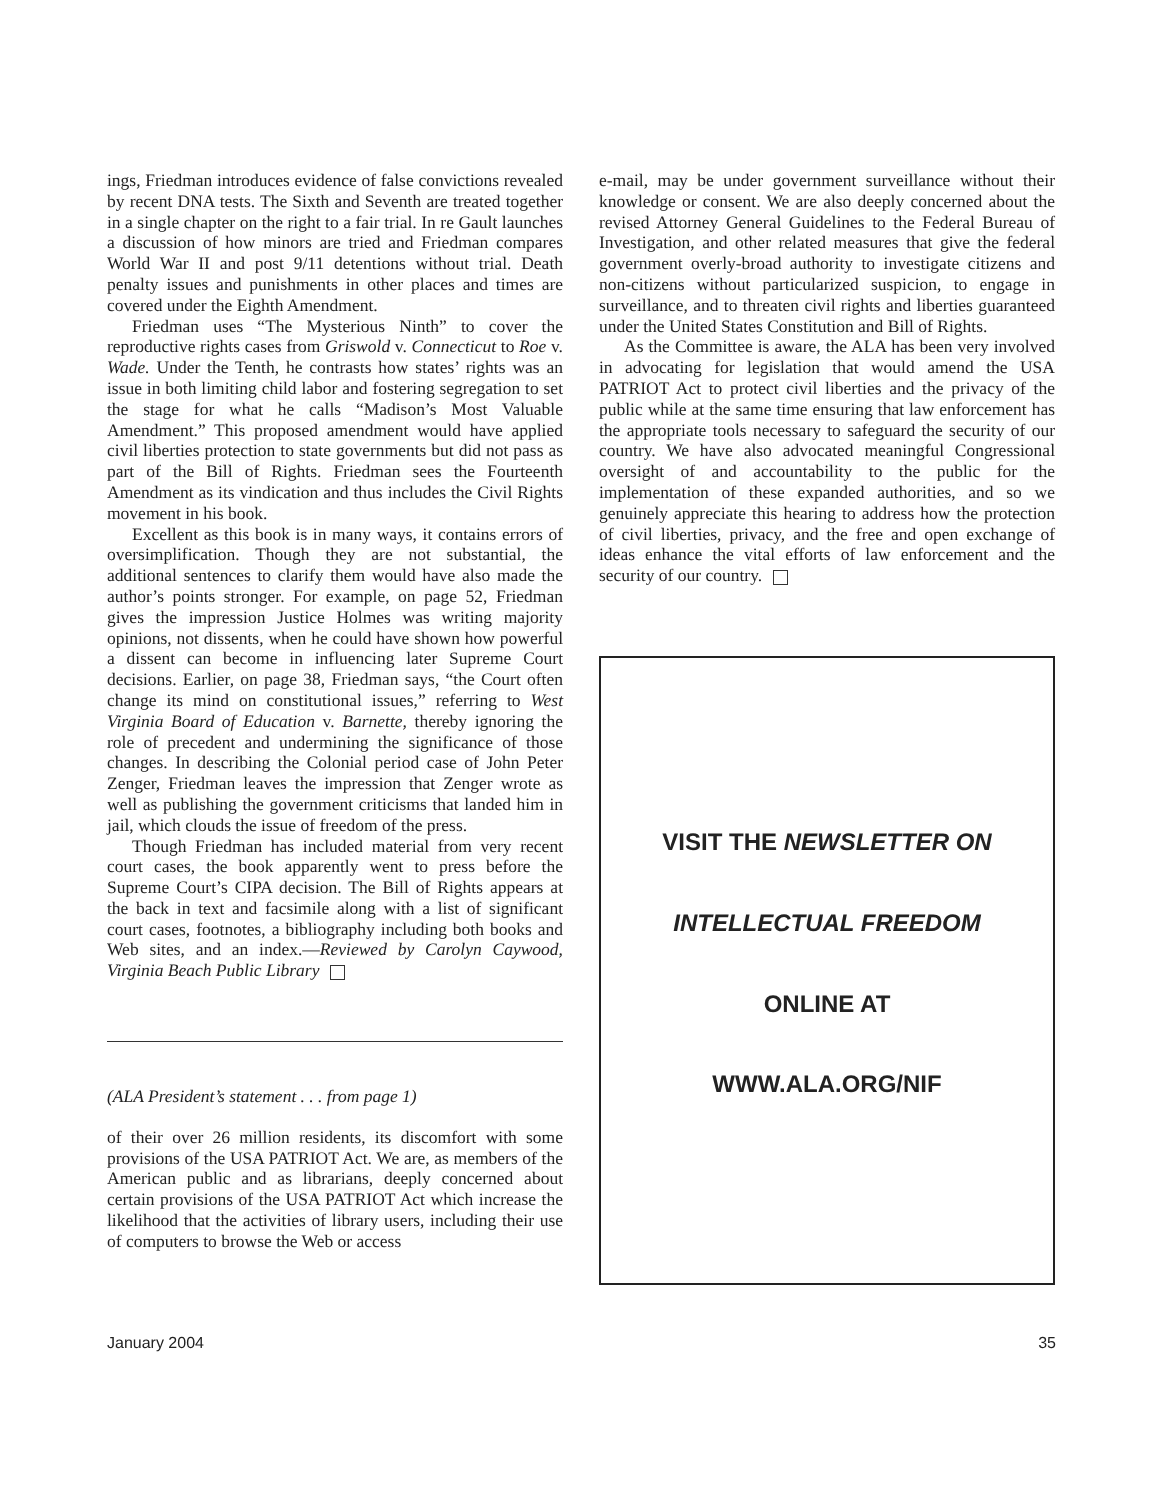ings, Friedman introduces evidence of false convictions revealed by recent DNA tests. The Sixth and Seventh are treated together in a single chapter on the right to a fair trial. In re Gault launches a discussion of how minors are tried and Friedman compares World War II and post 9/11 detentions without trial. Death penalty issues and punishments in other places and times are covered under the Eighth Amendment.
Friedman uses “The Mysterious Ninth” to cover the reproductive rights cases from Griswold v. Connecticut to Roe v. Wade. Under the Tenth, he contrasts how states’ rights was an issue in both limiting child labor and fostering segregation to set the stage for what he calls “Madison’s Most Valuable Amendment.” This proposed amendment would have applied civil liberties protection to state governments but did not pass as part of the Bill of Rights. Friedman sees the Fourteenth Amendment as its vindication and thus includes the Civil Rights movement in his book.
Excellent as this book is in many ways, it contains errors of oversimplification. Though they are not substantial, the additional sentences to clarify them would have also made the author’s points stronger. For example, on page 52, Friedman gives the impression Justice Holmes was writing majority opinions, not dissents, when he could have shown how powerful a dissent can become in influencing later Supreme Court decisions. Earlier, on page 38, Friedman says, “the Court often change its mind on constitutional issues,” referring to West Virginia Board of Education v. Barnette, thereby ignoring the role of precedent and undermining the significance of those changes. In describing the Colonial period case of John Peter Zenger, Friedman leaves the impression that Zenger wrote as well as publishing the government criticisms that landed him in jail, which clouds the issue of freedom of the press.
Though Friedman has included material from very recent court cases, the book apparently went to press before the Supreme Court’s CIPA decision. The Bill of Rights appears at the back in text and facsimile along with a list of significant court cases, footnotes, a bibliography including both books and Web sites, and an index.—Reviewed by Carolyn Caywood, Virginia Beach Public Library
(ALA President’s statement . . . from page 1)
of their over 26 million residents, its discomfort with some provisions of the USA PATRIOT Act. We are, as members of the American public and as librarians, deeply concerned about certain provisions of the USA PATRIOT Act which increase the likelihood that the activities of library users, including their use of computers to browse the Web or access
e-mail, may be under government surveillance without their knowledge or consent. We are also deeply concerned about the revised Attorney General Guidelines to the Federal Bureau of Investigation, and other related measures that give the federal government overly-broad authority to investigate citizens and non-citizens without particularized suspicion, to engage in surveillance, and to threaten civil rights and liberties guaranteed under the United States Constitution and Bill of Rights.
As the Committee is aware, the ALA has been very involved in advocating for legislation that would amend the USA PATRIOT Act to protect civil liberties and the privacy of the public while at the same time ensuring that law enforcement has the appropriate tools necessary to safeguard the security of our country. We have also advocated meaningful Congressional oversight of and accountability to the public for the implementation of these expanded authorities, and so we genuinely appreciate this hearing to address how the protection of civil liberties, privacy, and the free and open exchange of ideas enhance the vital efforts of law enforcement and the security of our country.
VISIT THE NEWSLETTER ON
INTELLECTUAL FREEDOM
ONLINE AT
WWW.ALA.ORG/NIF
January 2004 35